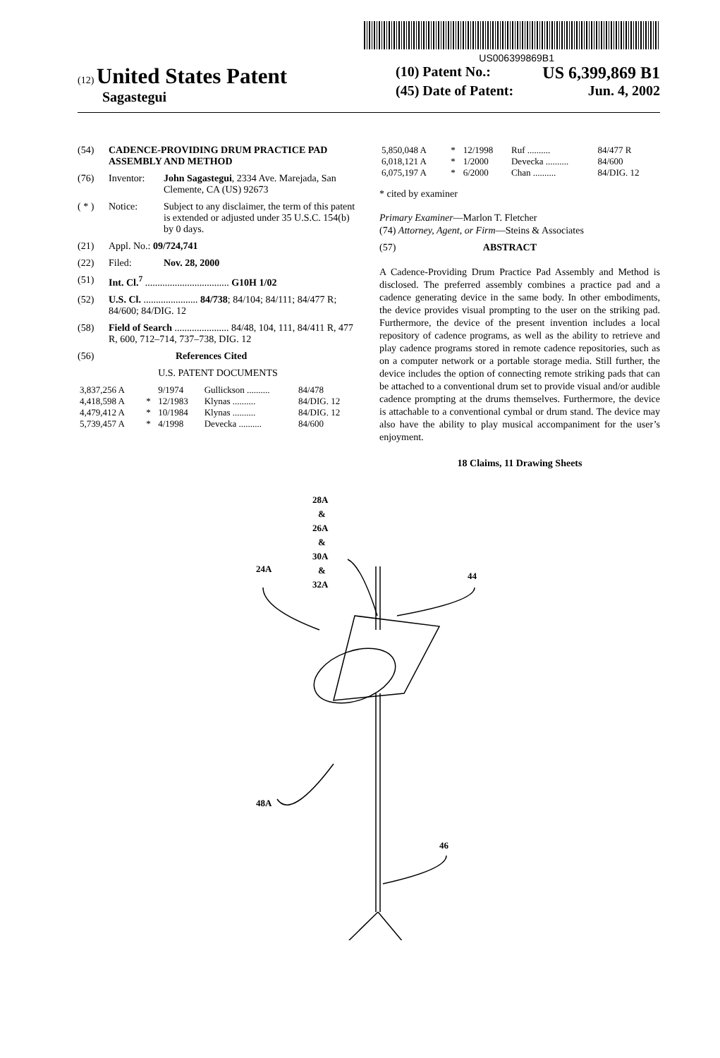US006399869B1
(12) United States Patent
Sagastegui
(10) Patent No.: US 6,399,869 B1
(45) Date of Patent: Jun. 4, 2002
(54) CADENCE-PROVIDING DRUM PRACTICE PAD ASSEMBLY AND METHOD
(76) Inventor: John Sagastegui, 2334 Ave. Marejada, San Clemente, CA (US) 92673
( * ) Notice: Subject to any disclaimer, the term of this patent is extended or adjusted under 35 U.S.C. 154(b) by 0 days.
(21) Appl. No.: 09/724,741
(22) Filed: Nov. 28, 2000
(51) Int. Cl.<sup>7</sup> .................................. G10H 1/02
(52) U.S. Cl. ...................... 84/738; 84/104; 84/111; 84/477 R; 84/600; 84/DIG. 12
(58) Field of Search ...................... 84/48, 104, 111, 84/411 R, 477 R, 600, 712–714, 737–738, DIG. 12
(56) References Cited
U.S. PATENT DOCUMENTS
| 3,837,256 A | | 9/1974 | Gullickson .......... | 84/478 |
| 4,418,598 A | * | 12/1983 | Klynas .......... | 84/DIG. 12 |
| 4,479,412 A | * | 10/1984 | Klynas .......... | 84/DIG. 12 |
| 5,739,457 A | * | 4/1998 | Devecka .......... | 84/600 |
| 5,850,048 A | * | 12/1998 | Ruf .......... | 84/477 R |
| 6,018,121 A | * | 1/2000 | Devecka .......... | 84/600 |
| 6,075,197 A | * | 6/2000 | Chan .......... | 84/DIG. 12 |
* cited by examiner
Primary Examiner—Marlon T. Fletcher
(74) Attorney, Agent, or Firm—Steins & Associates
(57) ABSTRACT
A Cadence-Providing Drum Practice Pad Assembly and Method is disclosed. The preferred assembly combines a practice pad and a cadence generating device in the same body. In other embodiments, the device provides visual prompting to the user on the striking pad. Furthermore, the device of the present invention includes a local repository of cadence programs, as well as the ability to retrieve and play cadence programs stored in remote cadence repositories, such as on a computer network or a portable storage media. Still further, the device includes the option of connecting remote striking pads that can be attached to a conventional drum set to provide visual and/or audible cadence prompting at the drums themselves. Furthermore, the device is attachable to a conventional cymbal or drum stand. The device may also have the ability to play musical accompaniment for the user’s enjoyment.
18 Claims, 11 Drawing Sheets
28A
&
26A
&
30A
&
32A
24A
44
48A
46